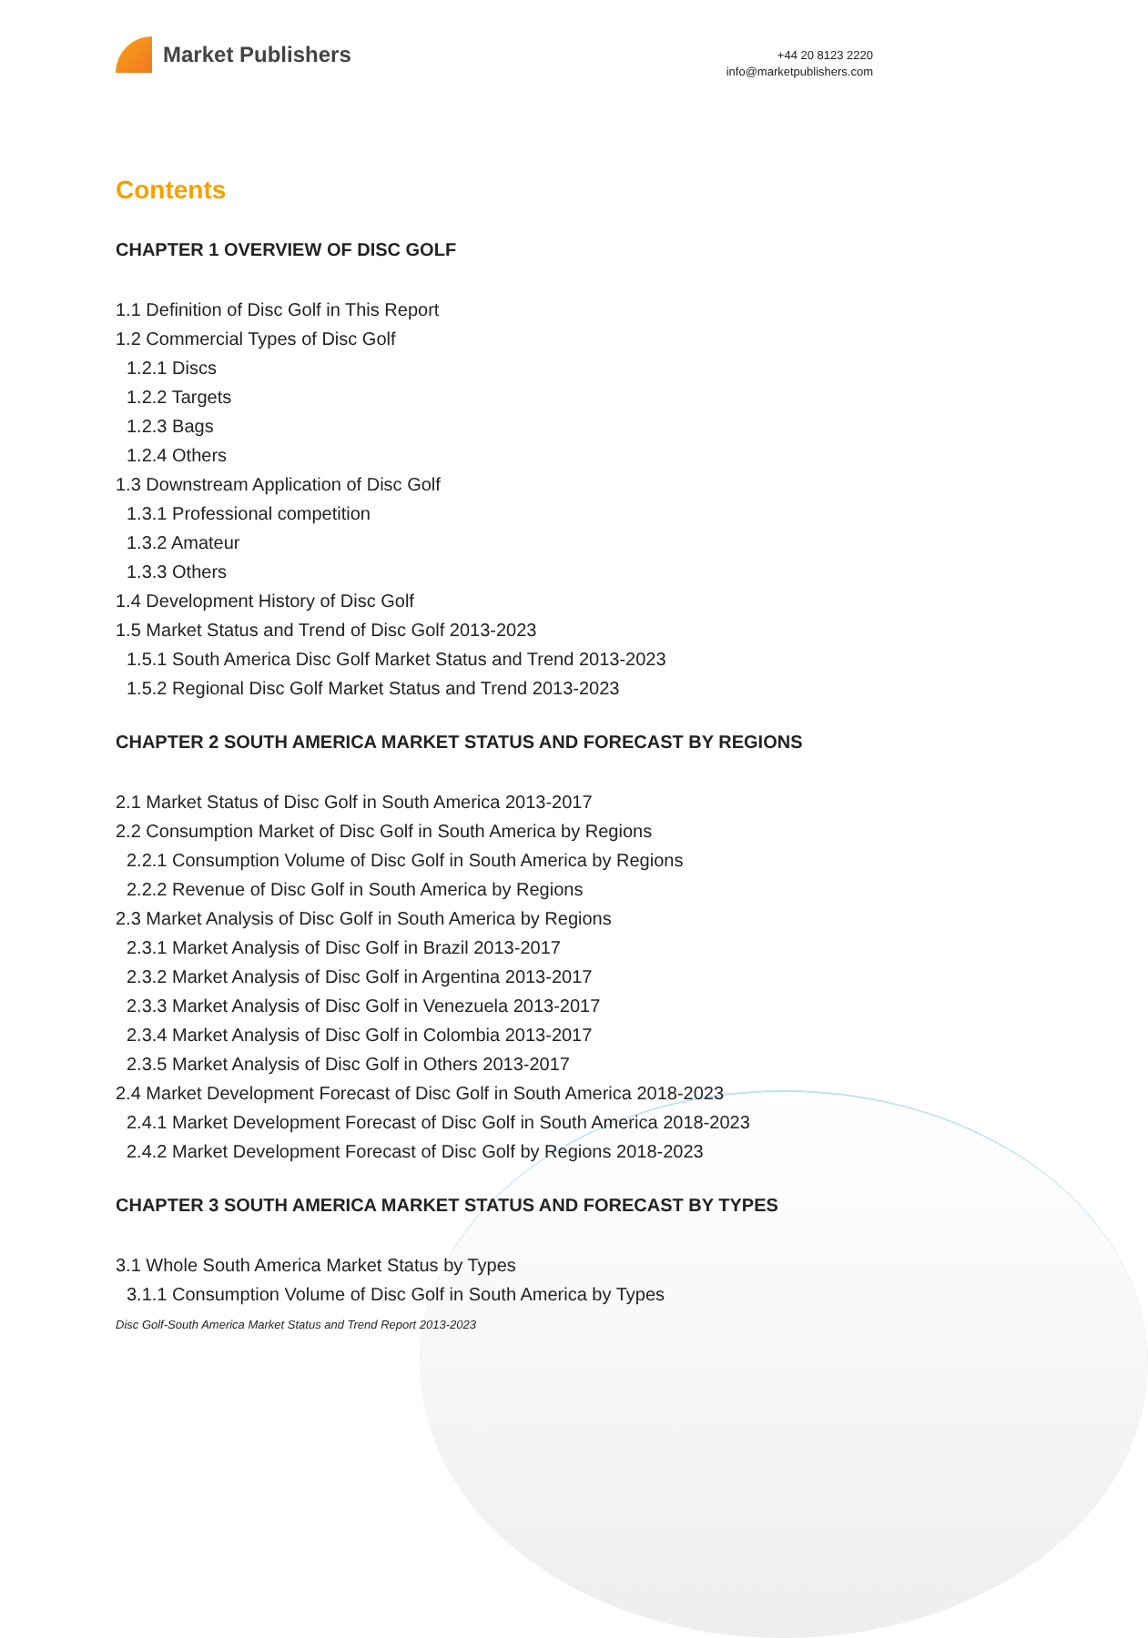Market Publishers
+44 20 8123 2220
info@marketpublishers.com
Contents
CHAPTER 1 OVERVIEW OF DISC GOLF
1.1 Definition of Disc Golf in This Report
1.2 Commercial Types of Disc Golf
1.2.1 Discs
1.2.2 Targets
1.2.3 Bags
1.2.4 Others
1.3 Downstream Application of Disc Golf
1.3.1 Professional competition
1.3.2 Amateur
1.3.3 Others
1.4 Development History of Disc Golf
1.5 Market Status and Trend of Disc Golf 2013-2023
1.5.1 South America Disc Golf Market Status and Trend 2013-2023
1.5.2 Regional Disc Golf Market Status and Trend 2013-2023
CHAPTER 2 SOUTH AMERICA MARKET STATUS AND FORECAST BY REGIONS
2.1 Market Status of Disc Golf in South America 2013-2017
2.2 Consumption Market of Disc Golf in South America by Regions
2.2.1 Consumption Volume of Disc Golf in South America by Regions
2.2.2 Revenue of Disc Golf in South America by Regions
2.3 Market Analysis of Disc Golf in South America by Regions
2.3.1 Market Analysis of Disc Golf in Brazil 2013-2017
2.3.2 Market Analysis of Disc Golf in Argentina 2013-2017
2.3.3 Market Analysis of Disc Golf in Venezuela 2013-2017
2.3.4 Market Analysis of Disc Golf in Colombia 2013-2017
2.3.5 Market Analysis of Disc Golf in Others 2013-2017
2.4 Market Development Forecast of Disc Golf in South America 2018-2023
2.4.1 Market Development Forecast of Disc Golf in South America 2018-2023
2.4.2 Market Development Forecast of Disc Golf by Regions 2018-2023
CHAPTER 3 SOUTH AMERICA MARKET STATUS AND FORECAST BY TYPES
3.1 Whole South America Market Status by Types
3.1.1 Consumption Volume of Disc Golf in South America by Types
Disc Golf-South America Market Status and Trend Report 2013-2023